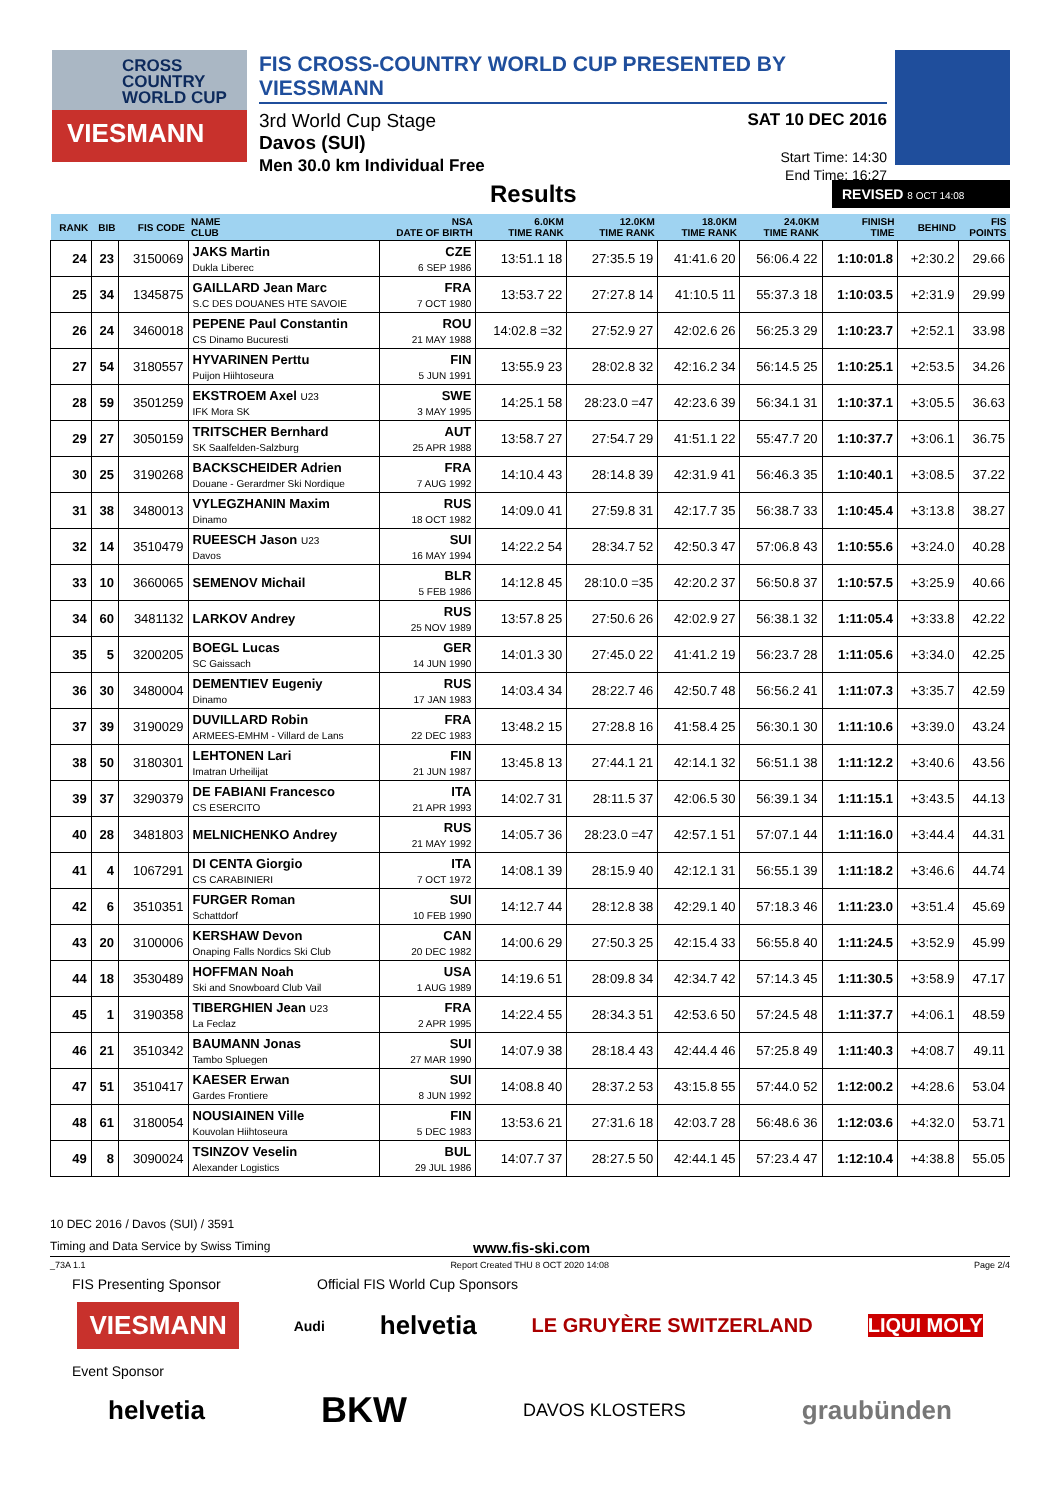CROSS COUNTRY WORLD CUP
VIESMANN
FIS CROSS-COUNTRY WORLD CUP PRESENTED BY VIESSMANN
3rd World Cup Stage
Davos (SUI)
Men 30.0 km Individual Free
SAT 10 DEC 2016
Start Time: 14:30
End Time: 16:27
Results
REVISED 8 OCT 14:08
| RANK | BIB | FIS CODE | NAME CLUB | NSA DATE OF BIRTH | 6.0KM TIME RANK | 12.0KM TIME RANK | 18.0KM TIME RANK | 24.0KM TIME RANK | FINISH TIME | BEHIND | FIS POINTS |
| --- | --- | --- | --- | --- | --- | --- | --- | --- | --- | --- | --- |
| 24 | 23 | 3150069 | JAKS Martin Dukla Liberec | CZE 6 SEP 1986 | 13:51.1 18 | 27:35.5 19 | 41:41.6 20 | 56:06.4 22 | 1:10:01.8 | +2:30.2 | 29.66 |
| 25 | 34 | 1345875 | GAILLARD Jean Marc S.C DES DOUANES HTE SAVOIE | FRA 7 OCT 1980 | 13:53.7 22 | 27:27.8 14 | 41:10.5 11 | 55:37.3 18 | 1:10:03.5 | +2:31.9 | 29.99 |
| 26 | 24 | 3460018 | PEPENE Paul Constantin CS Dinamo Bucuresti | ROU 21 MAY 1988 | 14:02.8 =32 | 27:52.9 27 | 42:02.6 26 | 56:25.3 29 | 1:10:23.7 | +2:52.1 | 33.98 |
| 27 | 54 | 3180557 | HYVARINEN Perttu Puijon Hiihtoseura | FIN 5 JUN 1991 | 13:55.9 23 | 28:02.8 32 | 42:16.2 34 | 56:14.5 25 | 1:10:25.1 | +2:53.5 | 34.26 |
| 28 | 59 | 3501259 | EKSTROEM Axel U23 IFK Mora SK | SWE 3 MAY 1995 | 14:25.1 58 | 28:23.0 =47 | 42:23.6 39 | 56:34.1 31 | 1:10:37.1 | +3:05.5 | 36.63 |
| 29 | 27 | 3050159 | TRITSCHER Bernhard SK Saalfelden-Salzburg | AUT 25 APR 1988 | 13:58.7 27 | 27:54.7 29 | 41:51.1 22 | 55:47.7 20 | 1:10:37.7 | +3:06.1 | 36.75 |
| 30 | 25 | 3190268 | BACKSCHEIDER Adrien Douane - Gerardmer Ski Nordique | FRA 7 AUG 1992 | 14:10.4 43 | 28:14.8 39 | 42:31.9 41 | 56:46.3 35 | 1:10:40.1 | +3:08.5 | 37.22 |
| 31 | 38 | 3480013 | VYLEGZHANIN Maxim Dinamo | RUS 18 OCT 1982 | 14:09.0 41 | 27:59.8 31 | 42:17.7 35 | 56:38.7 33 | 1:10:45.4 | +3:13.8 | 38.27 |
| 32 | 14 | 3510479 | RUEESCH Jason U23 Davos | SUI 16 MAY 1994 | 14:22.2 54 | 28:34.7 52 | 42:50.3 47 | 57:06.8 43 | 1:10:55.6 | +3:24.0 | 40.28 |
| 33 | 10 | 3660065 | SEMENOV Michail | BLR 5 FEB 1986 | 14:12.8 45 | 28:10.0 =35 | 42:20.2 37 | 56:50.8 37 | 1:10:57.5 | +3:25.9 | 40.66 |
| 34 | 60 | 3481132 | LARKOV Andrey | RUS 25 NOV 1989 | 13:57.8 25 | 27:50.6 26 | 42:02.9 27 | 56:38.1 32 | 1:11:05.4 | +3:33.8 | 42.22 |
| 35 | 5 | 3200205 | BOEGL Lucas SC Gaissach | GER 14 JUN 1990 | 14:01.3 30 | 27:45.0 22 | 41:41.2 19 | 56:23.7 28 | 1:11:05.6 | +3:34.0 | 42.25 |
| 36 | 30 | 3480004 | DEMENTIEV Eugeniy Dinamo | RUS 17 JAN 1983 | 14:03.4 34 | 28:22.7 46 | 42:50.7 48 | 56:56.2 41 | 1:11:07.3 | +3:35.7 | 42.59 |
| 37 | 39 | 3190029 | DUVILLARD Robin ARMEES-EMHM - Villard de Lans | FRA 22 DEC 1983 | 13:48.2 15 | 27:28.8 16 | 41:58.4 25 | 56:30.1 30 | 1:11:10.6 | +3:39.0 | 43.24 |
| 38 | 50 | 3180301 | LEHTONEN Lari Imatran Urheilijat | FIN 21 JUN 1987 | 13:45.8 13 | 27:44.1 21 | 42:14.1 32 | 56:51.1 38 | 1:11:12.2 | +3:40.6 | 43.56 |
| 39 | 37 | 3290379 | DE FABIANI Francesco CS ESERCITO | ITA 21 APR 1993 | 14:02.7 31 | 28:11.5 37 | 42:06.5 30 | 56:39.1 34 | 1:11:15.1 | +3:43.5 | 44.13 |
| 40 | 28 | 3481803 | MELNICHENKO Andrey | RUS 21 MAY 1992 | 14:05.7 36 | 28:23.0 =47 | 42:57.1 51 | 57:07.1 44 | 1:11:16.0 | +3:44.4 | 44.31 |
| 41 | 4 | 1067291 | DI CENTA Giorgio CS CARABINIERI | ITA 7 OCT 1972 | 14:08.1 39 | 28:15.9 40 | 42:12.1 31 | 56:55.1 39 | 1:11:18.2 | +3:46.6 | 44.74 |
| 42 | 6 | 3510351 | FURGER Roman Schattdorf | SUI 10 FEB 1990 | 14:12.7 44 | 28:12.8 38 | 42:29.1 40 | 57:18.3 46 | 1:11:23.0 | +3:51.4 | 45.69 |
| 43 | 20 | 3100006 | KERSHAW Devon Onaping Falls Nordics Ski Club | CAN 20 DEC 1982 | 14:00.6 29 | 27:50.3 25 | 42:15.4 33 | 56:55.8 40 | 1:11:24.5 | +3:52.9 | 45.99 |
| 44 | 18 | 3530489 | HOFFMAN Noah Ski and Snowboard Club Vail | USA 1 AUG 1989 | 14:19.6 51 | 28:09.8 34 | 42:34.7 42 | 57:14.3 45 | 1:11:30.5 | +3:58.9 | 47.17 |
| 45 | 1 | 3190358 | TIBERGHIEN Jean U23 La Feclaz | FRA 2 APR 1995 | 14:22.4 55 | 28:34.3 51 | 42:53.6 50 | 57:24.5 48 | 1:11:37.7 | +4:06.1 | 48.59 |
| 46 | 21 | 3510342 | BAUMANN Jonas Tambo Spluegen | SUI 27 MAR 1990 | 14:07.9 38 | 28:18.4 43 | 42:44.4 46 | 57:25.8 49 | 1:11:40.3 | +4:08.7 | 49.11 |
| 47 | 51 | 3510417 | KAESER Erwan Gardes Frontiere | SUI 8 JUN 1992 | 14:08.8 40 | 28:37.2 53 | 43:15.8 55 | 57:44.0 52 | 1:12:00.2 | +4:28.6 | 53.04 |
| 48 | 61 | 3180054 | NOUSIAINEN Ville Kouvolan Hiihtoseura | FIN 5 DEC 1983 | 13:53.6 21 | 27:31.6 18 | 42:03.7 28 | 56:48.6 36 | 1:12:03.6 | +4:32.0 | 53.71 |
| 49 | 8 | 3090024 | TSINZOV Veselin Alexander Logistics | BUL 29 JUL 1986 | 14:07.7 37 | 28:27.5 50 | 42:44.1 45 | 57:23.4 47 | 1:12:10.4 | +4:38.8 | 55.05 |
10 DEC 2016 / Davos (SUI) / 3591
Timing and Data Service by Swiss Timing www.fis-ski.com
_73A 1.1 Report Created THU 8 OCT 2020 14:08 Page 2/4
FIS Presenting Sponsor Official FIS World Cup Sponsors
VIESMANN Audi helvetia LE GRUYÈRE SWITZERLAND LIQUI MOLY
Event Sponsor
helvetia BKW DAVOS KLOSTERS graubünden